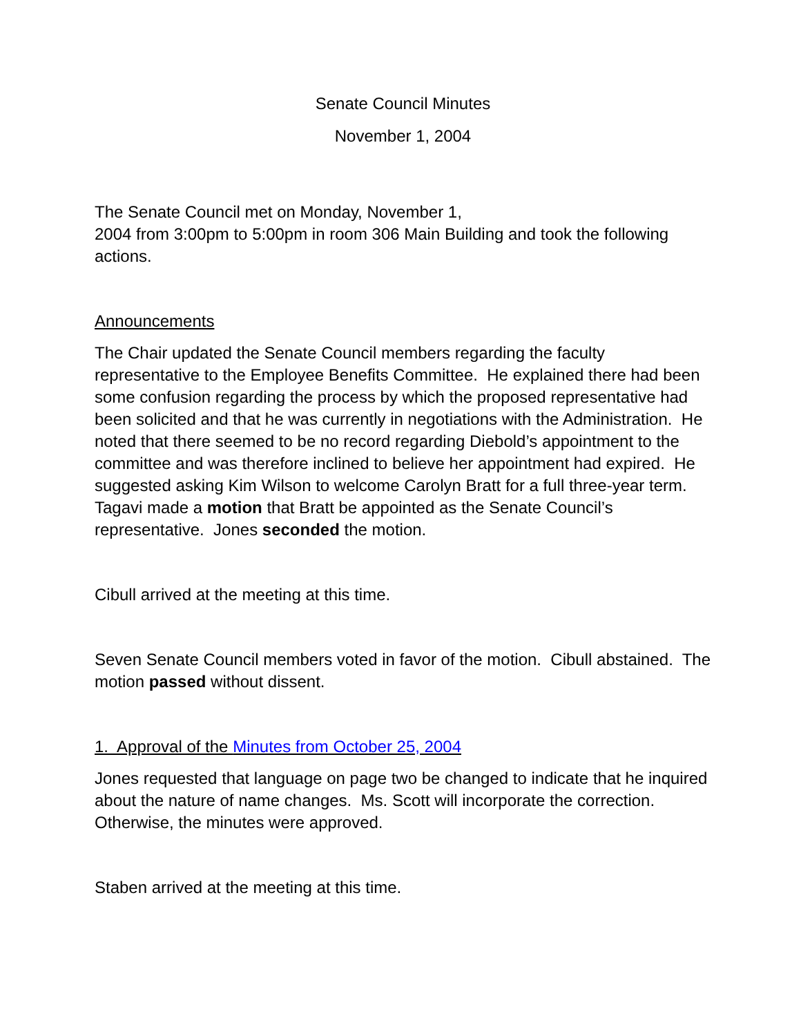Senate Council Minutes
November 1, 2004
The Senate Council met on Monday, November 1,
2004 from 3:00pm to 5:00pm in room 306 Main Building and took the following actions.
Announcements
The Chair updated the Senate Council members regarding the faculty representative to the Employee Benefits Committee. He explained there had been some confusion regarding the process by which the proposed representative had been solicited and that he was currently in negotiations with the Administration. He noted that there seemed to be no record regarding Diebold’s appointment to the committee and was therefore inclined to believe her appointment had expired. He suggested asking Kim Wilson to welcome Carolyn Bratt for a full three-year term. Tagavi made a motion that Bratt be appointed as the Senate Council’s
representative. Jones seconded the motion.
Cibull arrived at the meeting at this time.
Seven Senate Council members voted in favor of the motion. Cibull abstained. The motion passed without dissent.
1. Approval of the Minutes from October 25, 2004
Jones requested that language on page two be changed to indicate that he inquired about the nature of name changes. Ms. Scott will incorporate the correction. Otherwise, the minutes were approved.
Staben arrived at the meeting at this time.